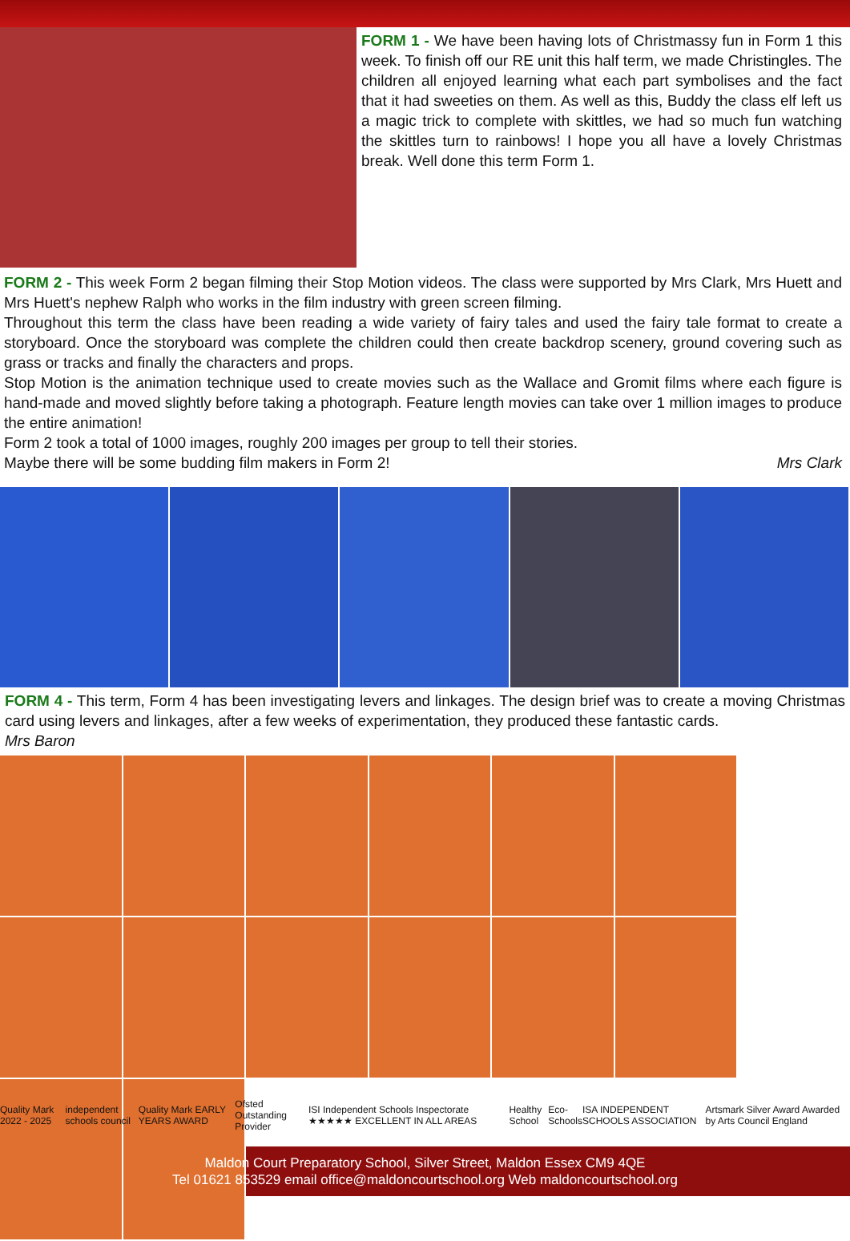FORM 1 - We have been having lots of Christmassy fun in Form 1 this week. To finish off our RE unit this half term, we made Christingles. The children all enjoyed learning what each part symbolises and the fact that it had sweeties on them. As well as this, Buddy the class elf left us a magic trick to complete with skittles, we had so much fun watching the skittles turn to rainbows! I hope you all have a lovely Christmas break. Well done this term Form 1.
FORM 2 - This week Form 2 began filming their Stop Motion videos. The class were supported by Mrs Clark, Mrs Huett and Mrs Huett's nephew Ralph who works in the film industry with green screen filming.
Throughout this term the class have been reading a wide variety of fairy tales and used the fairy tale format to create a storyboard. Once the storyboard was complete the children could then create backdrop scenery, ground covering such as grass or tracks and finally the characters and props.
Stop Motion is the animation technique used to create movies such as the Wallace and Gromit films where each figure is hand-made and moved slightly before taking a photograph. Feature length movies can take over 1 million images to produce the entire animation!
Form 2 took a total of 1000 images, roughly 200 images per group to tell their stories.
Maybe there will be some budding film makers in Form 2! Mrs Clark
FORM 4 - This term, Form 4 has been investigating levers and linkages. The design brief was to create a moving Christmas card using levers and linkages, after a few weeks of experimentation, they produced these fantastic cards.
Mrs Baron
Quality Mark 2022 - 2025 independent schools council Quality Mark EARLY YEARS AWARD Ofsted Outstanding Provider ISI Independent Schools Inspectorate ★★★★★ EXCELLENT IN ALL AREAS Healthy School Eco-Schools ISA INDEPENDENT SCHOOLS ASSOCIATION Artsmark Silver Award Awarded by Arts Council England
Maldon Court Preparatory School, Silver Street, Maldon Essex CM9 4QE
Tel 01621 853529 email office@maldoncourtschool.org Web maldoncourtschool.org